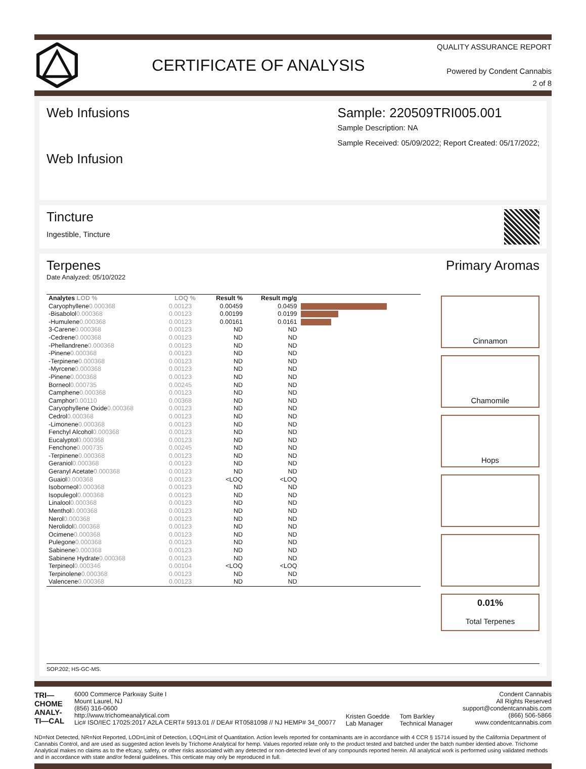CERTIFICATE OF ANALYSIS
QUALITY ASSURANCE REPORT
Powered by Condent Cannabis
2 of 8
Web Infusions
Web Infusion
Sample: 220509TRI005.001
Sample Description: NA
Sample Received: 05/09/2022; Report Created: 05/17/2022;
Tincture
Ingestible, Tincture
Terpenes
Date Analyzed: 05/10/2022
| Analytes LOD % | LOQ % | Result % | Result mg/g | |
| --- | --- | --- | --- | --- |
| Caryophyllene 0.000368 | 0.00123 | 0.00459 | 0.0459 | |
| -Bisabolol 0.000368 | 0.00123 | 0.00199 | 0.0199 | |
| -Humulene 0.000368 | 0.00123 | 0.00161 | 0.0161 | |
| 3-Carene 0.000368 | 0.00123 | ND | ND | |
| -Cedrene 0.000368 | 0.00123 | ND | ND | |
| -Phellandrene 0.000368 | 0.00123 | ND | ND | |
| -Pinene 0.000368 | 0.00123 | ND | ND | |
| -Terpinene 0.000368 | 0.00123 | ND | ND | |
| -Myrcene 0.000368 | 0.00123 | ND | ND | |
| -Pinene 0.000368 | 0.00123 | ND | ND | |
| Borneol 0.000735 | 0.00245 | ND | ND | |
| Camphene 0.000368 | 0.00123 | ND | ND | |
| Camphor 0.00110 | 0.00368 | ND | ND | |
| Caryophyllene Oxide 0.000368 | 0.00123 | ND | ND | |
| Cedrol 0.000368 | 0.00123 | ND | ND | |
| -Limonene 0.000368 | 0.00123 | ND | ND | |
| Fenchyl Alcohol 0.000368 | 0.00123 | ND | ND | |
| Eucalyptol 0.000368 | 0.00123 | ND | ND | |
| Fenchone 0.000735 | 0.00245 | ND | ND | |
| -Terpinene 0.000368 | 0.00123 | ND | ND | |
| Geraniol 0.000368 | 0.00123 | ND | ND | |
| Geranyl Acetate 0.000368 | 0.00123 | ND | ND | |
| Guaiol 0.000368 | 0.00123 | <LOQ | <LOQ | |
| Isoborneol 0.000368 | 0.00123 | ND | ND | |
| Isopulegol 0.000368 | 0.00123 | ND | ND | |
| Linalool 0.000368 | 0.00123 | ND | ND | |
| Menthol 0.000368 | 0.00123 | ND | ND | |
| Nerol 0.000368 | 0.00123 | ND | ND | |
| Nerolidol 0.000368 | 0.00123 | ND | ND | |
| Ocimene 0.000368 | 0.00123 | ND | ND | |
| Pulegone 0.000368 | 0.00123 | ND | ND | |
| Sabinene 0.000368 | 0.00123 | ND | ND | |
| Sabinene Hydrate 0.000368 | 0.00123 | ND | ND | |
| Terpineol 0.000346 | 0.00104 | <LOQ | <LOQ | |
| Terpinolene 0.000368 | 0.00123 | ND | ND | |
| Valencene 0.000368 | 0.00123 | ND | ND | |
Primary Aromas
Cinnamon
Chamomile
Hops
0.01%
Total Terpenes
SOP.202; HS-GC-MS.
TRI—
CHOME
ANALY-
TI—CAL
6000 Commerce Parkway Suite I
Mount Laurel, NJ
(856) 316-0600
http://www.trichomeanalytical.com
Lic# ISO/IEC 17025:2017 A2LA CERT# 5913.01 // DEA# RT0581098 // NJ HEMP# 34_00077
Kristen Goedde
Lab Manager
Tom Barkley
Technical Manager
Condent Cannabis
All Rights Reserved
support@condentcannabis.com
(866) 506-5866
www.condentcannabis.com
ND=Not Detected, NR=Not Reported, LOD=Limit of Detection, LOQ=Limit of Quantitation. Action levels reported for contaminants are in accordance with 4 CCR § 15714 issued by the California Department of Cannabis Control, and are used as suggested action levels by Trichome Analytical for hemp. Values reported relate only to the product tested and batched under the batch number identied above. Trichome Analytical makes no claims as to the efcacy, safety, or other risks associated with any detected or non-detected level of any compounds reported herein. All analytical work is performed using validated methods and in accordance with state and/or federal guidelines. This certicate may only be reproduced in full.